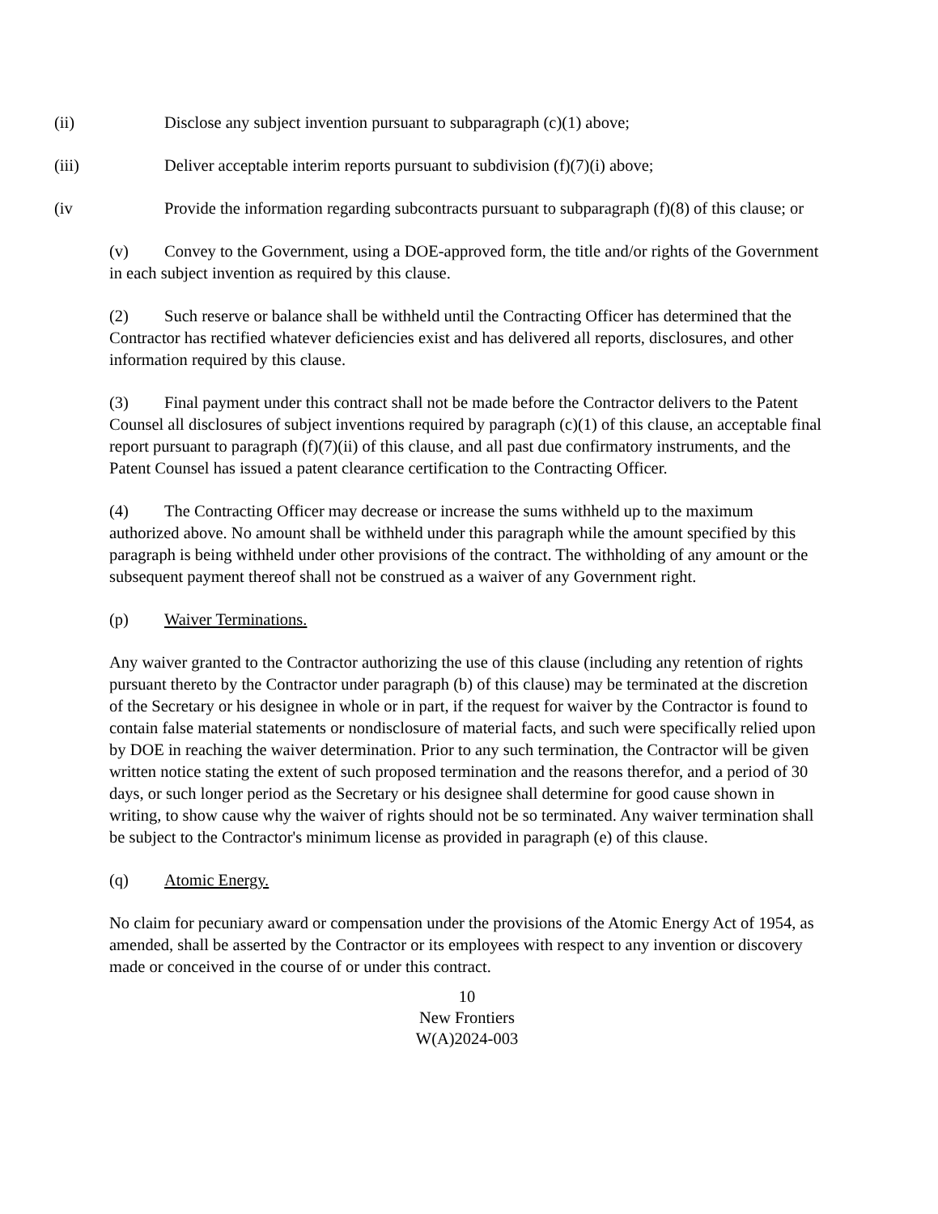(ii) Disclose any subject invention pursuant to subparagraph (c)(1) above;
(iii) Deliver acceptable interim reports pursuant to subdivision (f)(7)(i) above;
(iv Provide the information regarding subcontracts pursuant to subparagraph (f)(8) of this clause; or
(v) Convey to the Government, using a DOE-approved form, the title and/or rights of the Government in each subject invention as required by this clause.
(2) Such reserve or balance shall be withheld until the Contracting Officer has determined that the Contractor has rectified whatever deficiencies exist and has delivered all reports, disclosures, and other information required by this clause.
(3) Final payment under this contract shall not be made before the Contractor delivers to the Patent Counsel all disclosures of subject inventions required by paragraph (c)(1) of this clause, an acceptable final report pursuant to paragraph (f)(7)(ii) of this clause, and all past due confirmatory instruments, and the Patent Counsel has issued a patent clearance certification to the Contracting Officer.
(4) The Contracting Officer may decrease or increase the sums withheld up to the maximum authorized above. No amount shall be withheld under this paragraph while the amount specified by this paragraph is being withheld under other provisions of the contract. The withholding of any amount or the subsequent payment thereof shall not be construed as a waiver of any Government right.
(p) Waiver Terminations.
Any waiver granted to the Contractor authorizing the use of this clause (including any retention of rights pursuant thereto by the Contractor under paragraph (b) of this clause) may be terminated at the discretion of the Secretary or his designee in whole or in part, if the request for waiver by the Contractor is found to contain false material statements or nondisclosure of material facts, and such were specifically relied upon by DOE in reaching the waiver determination. Prior to any such termination, the Contractor will be given written notice stating the extent of such proposed termination and the reasons therefor, and a period of 30 days, or such longer period as the Secretary or his designee shall determine for good cause shown in writing, to show cause why the waiver of rights should not be so terminated. Any waiver termination shall be subject to the Contractor's minimum license as provided in paragraph (e) of this clause.
(q) Atomic Energy.
No claim for pecuniary award or compensation under the provisions of the Atomic Energy Act of 1954, as amended, shall be asserted by the Contractor or its employees with respect to any invention or discovery made or conceived in the course of or under this contract.
10
New Frontiers
W(A)2024-003